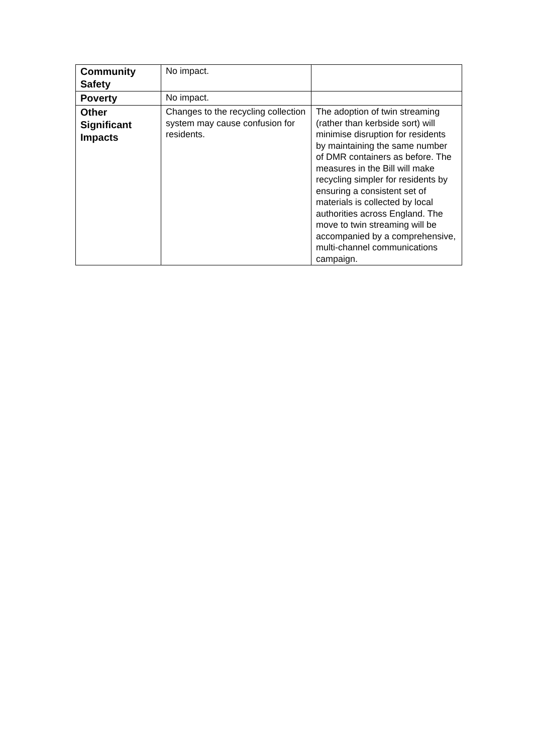| Community Safety | No impact. | |
| Poverty | No impact. | |
| Other Significant Impacts | Changes to the recycling collection system may cause confusion for residents. | The adoption of twin streaming (rather than kerbside sort) will minimise disruption for residents by maintaining the same number of DMR containers as before. The measures in the Bill will make recycling simpler for residents by ensuring a consistent set of materials is collected by local authorities across England. The move to twin streaming will be accompanied by a comprehensive, multi-channel communications campaign. |